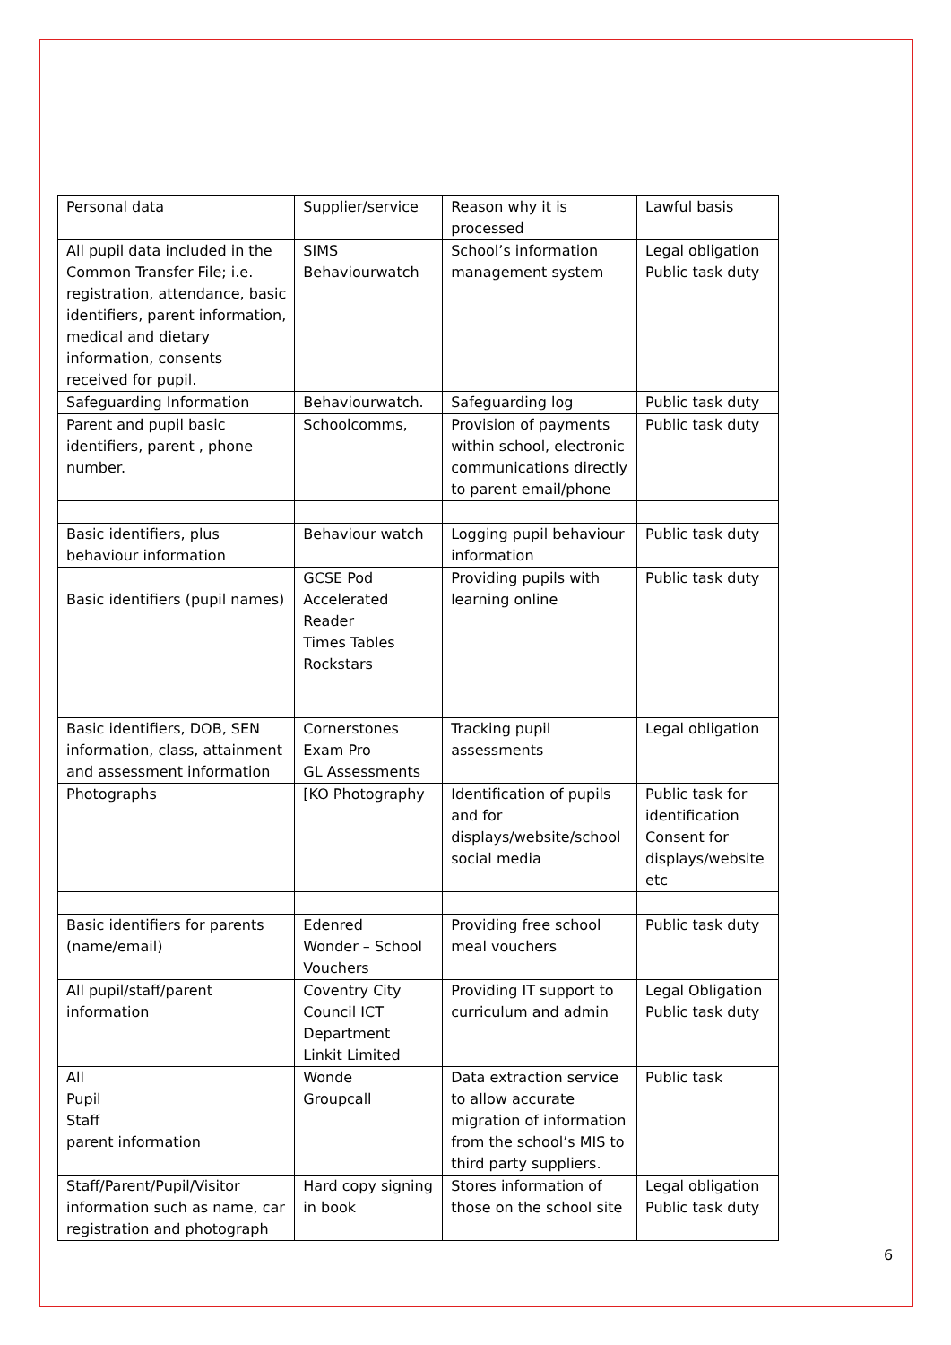| Personal data | Supplier/service | Reason why it is processed | Lawful basis |
| All pupil data included in the Common Transfer File; i.e. registration, attendance, basic identifiers, parent information, medical and dietary information, consents received for pupil. | SIMS Behaviourwatch | School’s information management system | Legal obligation Public task duty |
| Safeguarding Information | Behaviourwatch. | Safeguarding log | Public task duty |
| Parent and pupil basic identifiers, parent , phone number. | Schoolcomms, | Provision of payments within school, electronic communications directly to parent email/phone | Public task duty |
| Basic identifiers, plus behaviour information | Behaviour watch | Logging pupil behaviour information | Public task duty |
| Basic identifiers (pupil names) | GCSE Pod Accelerated Reader Times Tables Rockstars | Providing pupils with learning online | Public task duty |
| Basic identifiers, DOB, SEN information, class, attainment and assessment information | Cornerstones Exam Pro GL Assessments | Tracking pupil assessments | Legal obligation |
| Photographs | [KO Photography | Identification of pupils and for displays/website/school social media | Public task for identification Consent for displays/website etc |
| Basic identifiers for parents (name/email) | Edenred Wonder – School Vouchers | Providing free school meal vouchers | Public task duty |
| All pupil/staff/parent information | Coventry City Council ICT Department Linkit Limited | Providing IT support to curriculum and admin | Legal Obligation Public task duty |
| All Pupil Staff parent information | Wonde Groupcall | Data extraction service to allow accurate migration of information from the school’s MIS to third party suppliers. | Public task |
| Staff/Parent/Pupil/Visitor information such as name, car registration and photograph | Hard copy signing in book | Stores information of those on the school site | Legal obligation Public task duty |
6